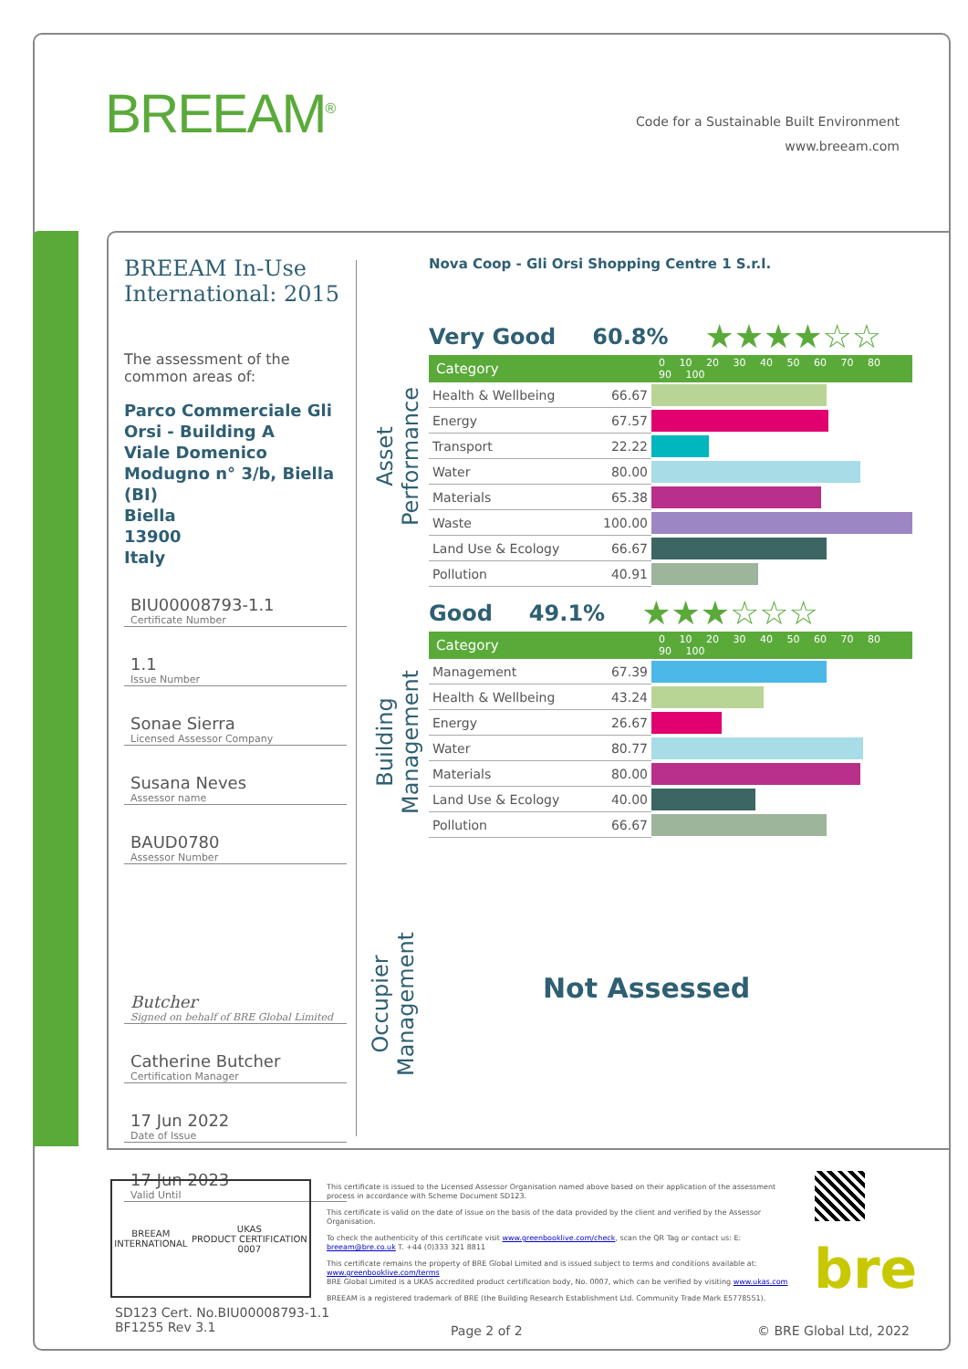BREEAM<sup>®</sup>
Code for a Sustainable Built Environment
www.breeam.com
BREEAM In-Use International: 2015
The assessment of the common areas of:
Parco Commerciale Gli Orsi - Building A
Viale Domenico Modugno n° 3/b, Biella (BI)
Biella
13900
Italy
BIU00008793-1.1
Certificate Number
1.1
Issue Number
Sonae Sierra
Licensed Assessor Company
Susana Neves
Assessor name
BAUD0780
Assessor Number
Butcher
Signed on behalf of BRE Global Limited
Catherine Butcher
Certification Manager
17 Jun 2022
Date of Issue
17 Jun 2023
Valid Until
Asset Performance
Building Management
Occupier Management
Nova Coop - Gli Orsi Shopping Centre 1 S.r.l.
Very Good 60.8% ★★★★☆☆
| Category | | 0 10 20 30 40 50 60 70 80 90 100 |
| --- | --- | --- |
| Health & Wellbeing | 66.67 | |
| Energy | 67.57 | |
| Transport | 22.22 | |
| Water | 80.00 | |
| Materials | 65.38 | |
| Waste | 100.00 | |
| Land Use & Ecology | 66.67 | |
| Pollution | 40.91 | |
Good 49.1% ★★★☆☆☆
| Category | | 0 10 20 30 40 50 60 70 80 90 100 |
| --- | --- | --- |
| Management | 67.39 | |
| Health & Wellbeing | 43.24 | |
| Energy | 26.67 | |
| Water | 80.77 | |
| Materials | 80.00 | |
| Land Use & Ecology | 40.00 | |
| Pollution | 66.67 | |
Not Assessed
BREEAM
INTERNATIONAL UKAS
PRODUCT CERTIFICATION
0007
This certificate is issued to the Licensed Assessor Organisation named above based on their application of the assessment process in accordance with Scheme Document SD123.
This certificate is valid on the date of issue on the basis of the data provided by the client and verified by the Assessor Organisation.
To check the authenticity of this certificate visit www.greenbooklive.com/check, scan the QR Tag or contact us: E: breeam@bre.co.uk T. +44 (0)333 321 8811
This certificate remains the property of BRE Global Limited and is issued subject to terms and conditions available at: www.greenbooklive.com/terms
BRE Global Limited is a UKAS accredited product certification body, No. 0007, which can be verified by visiting www.ukas.com
BREEAM is a registered trademark of BRE (the Building Research Establishment Ltd. Community Trade Mark E5778551).
bre
SD123 Cert. No.BIU00008793-1.1
BF1255 Rev 3.1
Page 2 of 2 © BRE Global Ltd, 2022